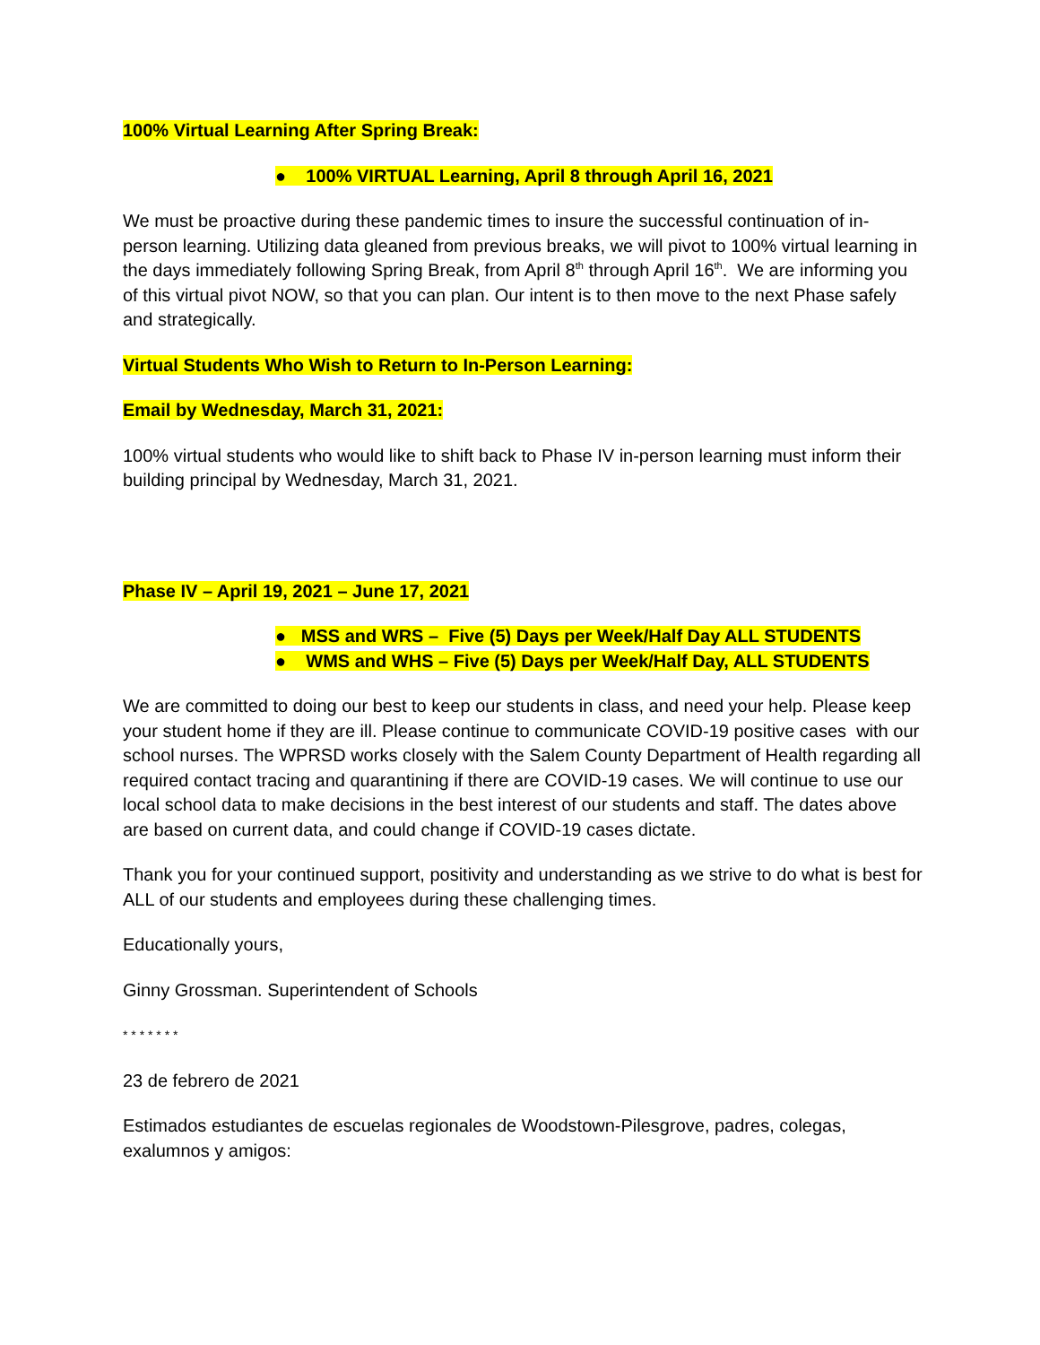100% Virtual Learning After Spring Break:
● 100% VIRTUAL Learning, April 8 through April 16, 2021
We must be proactive during these pandemic times to insure the successful continuation of in-person learning. Utilizing data gleaned from previous breaks, we will pivot to 100% virtual learning in the days immediately following Spring Break, from April 8<sup>th</sup> through April 16<sup>th</sup>. We are informing you of this virtual pivot NOW, so that you can plan. Our intent is to then move to the next Phase safely and strategically.
Virtual Students Who Wish to Return to In-Person Learning:
Email by Wednesday, March 31, 2021:
100% virtual students who would like to shift back to Phase IV in-person learning must inform their building principal by Wednesday, March 31, 2021.
Phase IV – April 19, 2021 – June 17, 2021
● MSS and WRS – Five (5) Days per Week/Half Day ALL STUDENTS
● WMS and WHS – Five (5) Days per Week/Half Day, ALL STUDENTS
We are committed to doing our best to keep our students in class, and need your help. Please keep your student home if they are ill. Please continue to communicate COVID-19 positive cases with our school nurses. The WPRSD works closely with the Salem County Department of Health regarding all required contact tracing and quarantining if there are COVID-19 cases. We will continue to use our local school data to make decisions in the best interest of our students and staff. The dates above are based on current data, and could change if COVID-19 cases dictate.
Thank you for your continued support, positivity and understanding as we strive to do what is best for ALL of our students and employees during these challenging times.
Educationally yours,
Ginny Grossman. Superintendent of Schools
* * * * * * *
23 de febrero de 2021
Estimados estudiantes de escuelas regionales de Woodstown-Pilesgrove, padres, colegas, exalumnos y amigos: